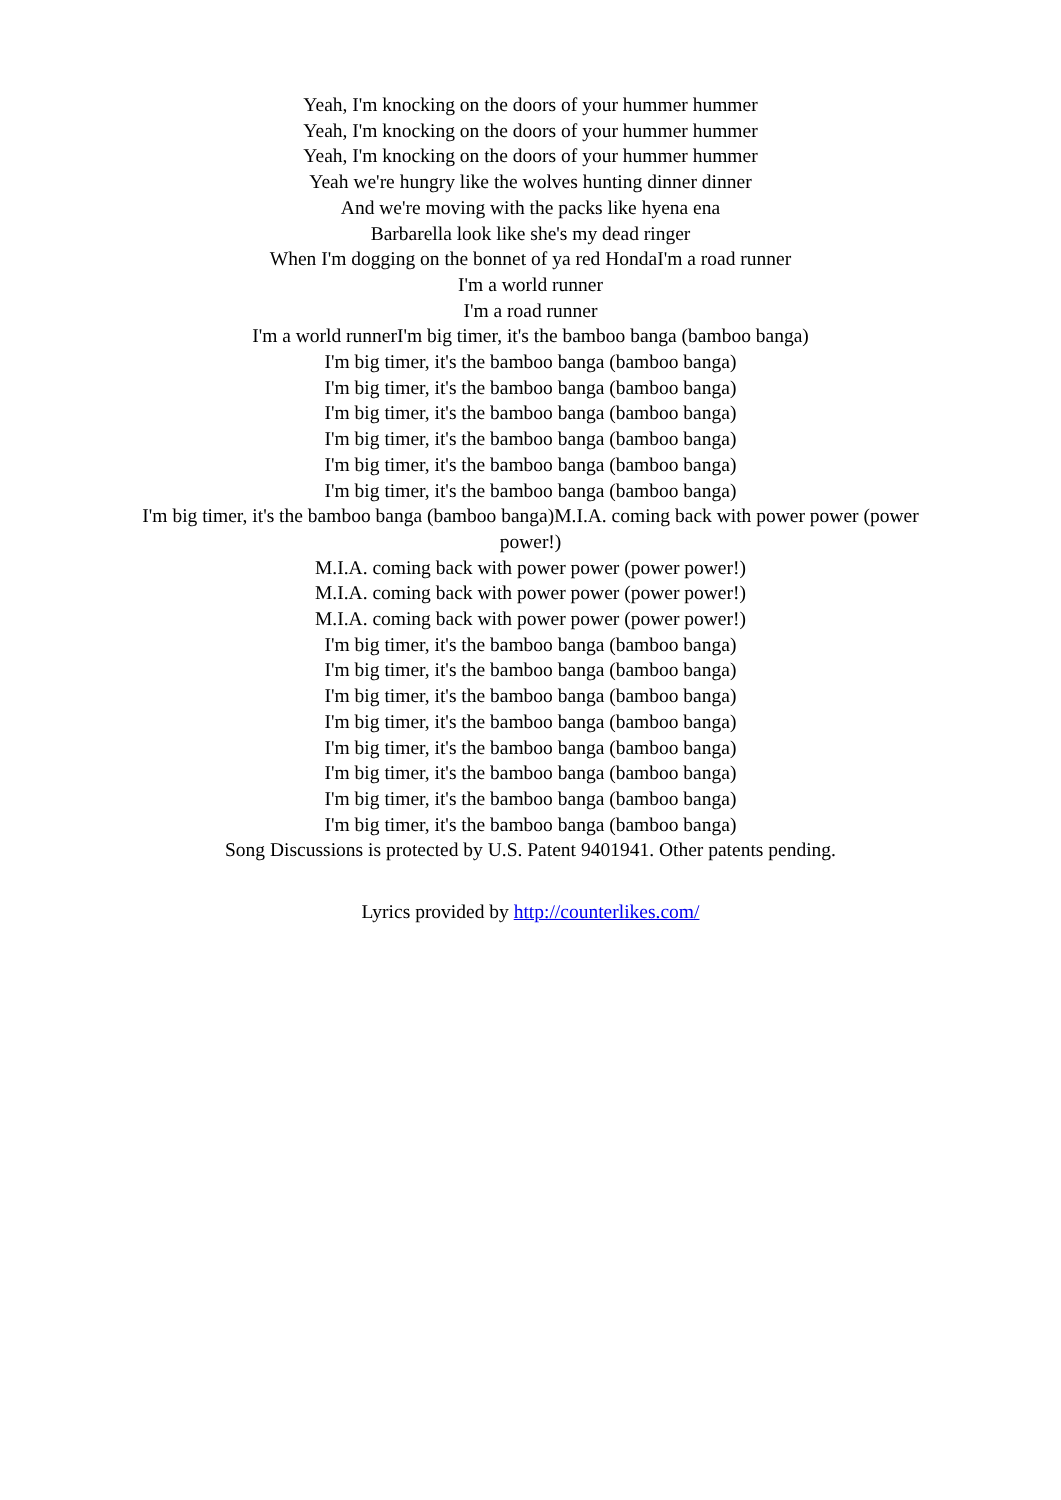Yeah, I'm knocking on the doors of your hummer hummer
Yeah, I'm knocking on the doors of your hummer hummer
Yeah, I'm knocking on the doors of your hummer hummer
Yeah we're hungry like the wolves hunting dinner dinner
And we're moving with the packs like hyena ena
Barbarella look like she's my dead ringer
When I'm dogging on the bonnet of ya red HondaI'm a road runner
I'm a world runner
I'm a road runner
I'm a world runnerI'm big timer, it's the bamboo banga (bamboo banga)
I'm big timer, it's the bamboo banga (bamboo banga)
I'm big timer, it's the bamboo banga (bamboo banga)
I'm big timer, it's the bamboo banga (bamboo banga)
I'm big timer, it's the bamboo banga (bamboo banga)
I'm big timer, it's the bamboo banga (bamboo banga)
I'm big timer, it's the bamboo banga (bamboo banga)
I'm big timer, it's the bamboo banga (bamboo banga)M.I.A. coming back with power power (power power!)
M.I.A. coming back with power power (power power!)
M.I.A. coming back with power power (power power!)
M.I.A. coming back with power power (power power!)
I'm big timer, it's the bamboo banga (bamboo banga)
I'm big timer, it's the bamboo banga (bamboo banga)
I'm big timer, it's the bamboo banga (bamboo banga)
I'm big timer, it's the bamboo banga (bamboo banga)
I'm big timer, it's the bamboo banga (bamboo banga)
I'm big timer, it's the bamboo banga (bamboo banga)
I'm big timer, it's the bamboo banga (bamboo banga)
I'm big timer, it's the bamboo banga (bamboo banga)
Song Discussions is protected by U.S. Patent 9401941. Other patents pending.
Lyrics provided by http://counterlikes.com/